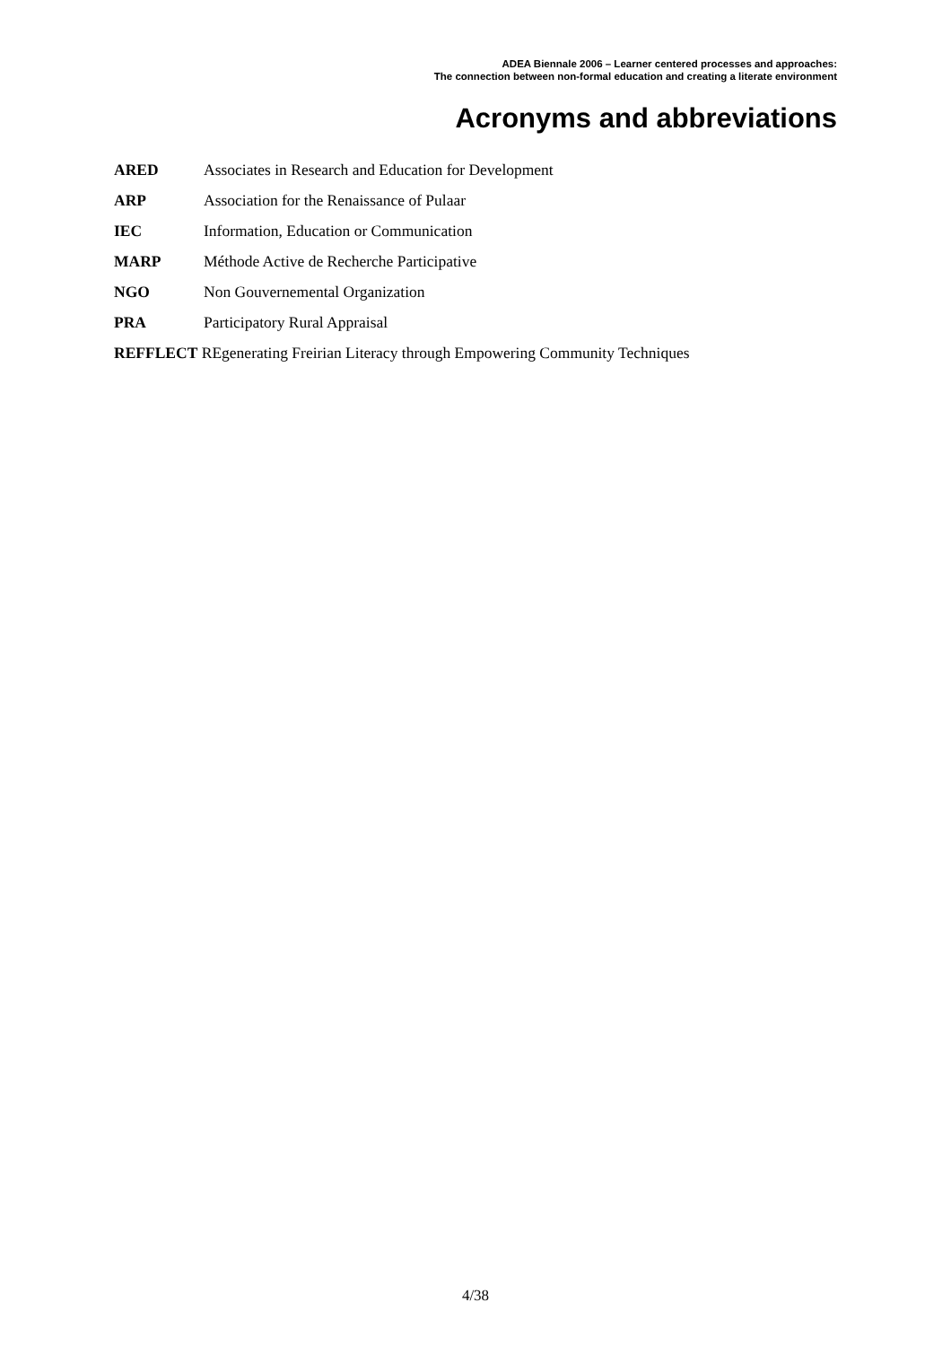ADEA Biennale 2006 – Learner centered processes and approaches:
The connection between non-formal education and creating a literate environment
Acronyms and abbreviations
ARED Associates in Research and Education for Development
ARP Association for the Renaissance of Pulaar
IEC Information, Education or Communication
MARP Méthode Active de Recherche Participative
NGO Non Gouvernemental Organization
PRA Participatory Rural Appraisal
REFFLECT REgenerating Freirian Literacy through Empowering Community Techniques
4/38